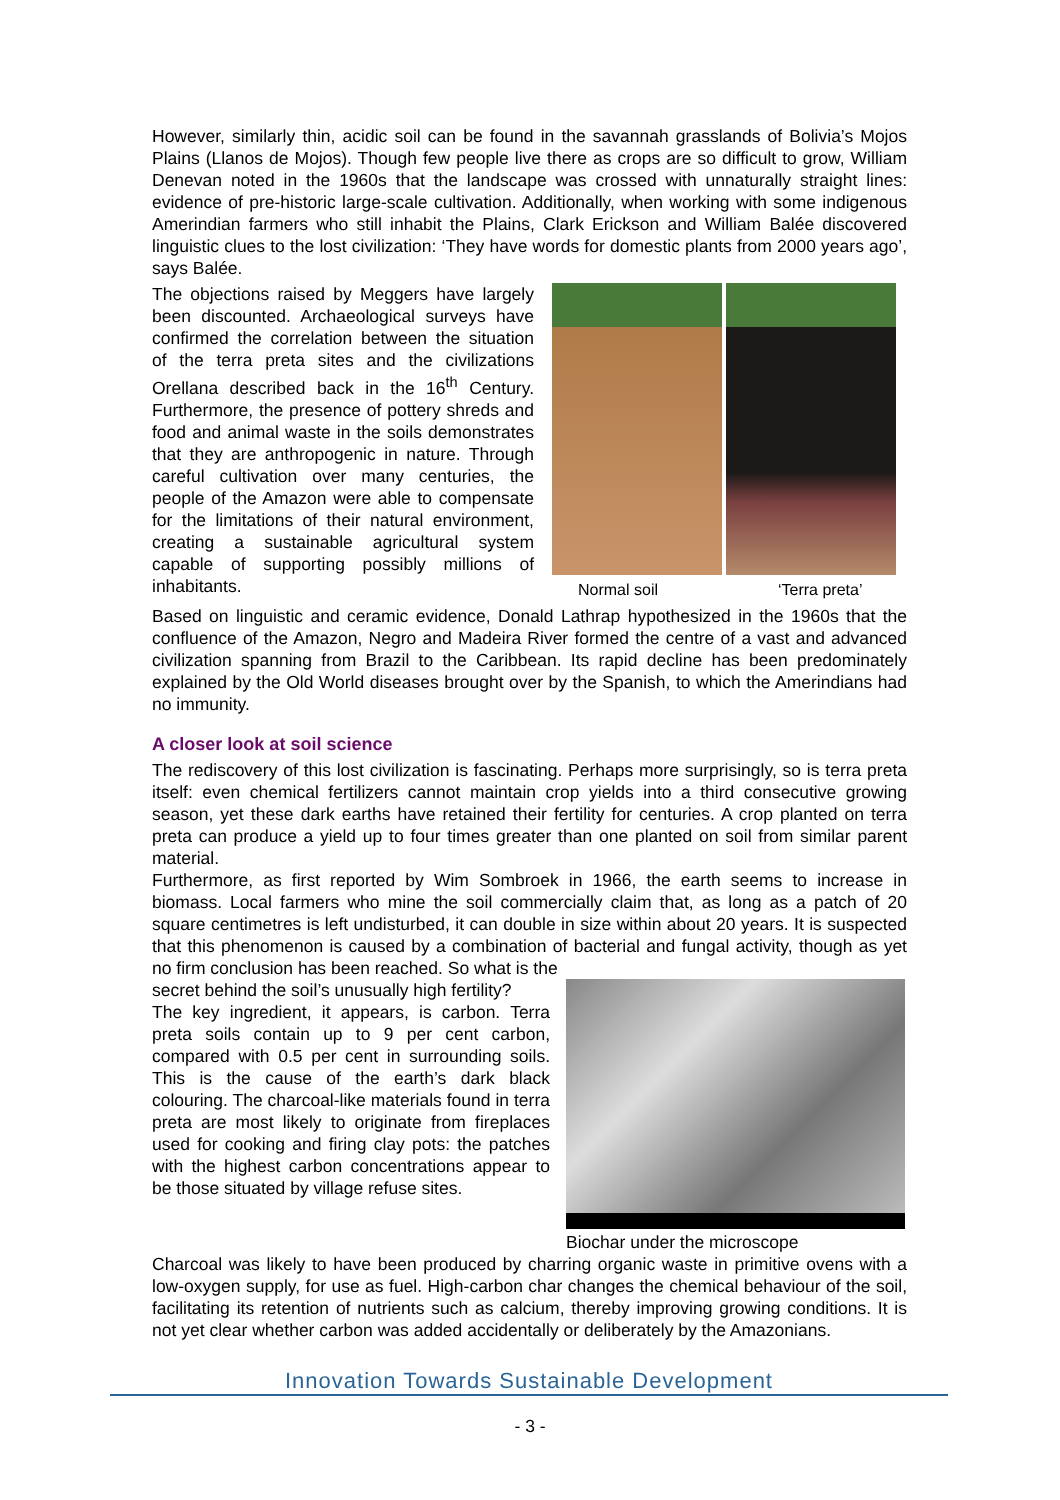However, similarly thin, acidic soil can be found in the savannah grasslands of Bolivia’s Mojos Plains (Llanos de Mojos). Though few people live there as crops are so difficult to grow, William Denevan noted in the 1960s that the landscape was crossed with unnaturally straight lines: evidence of pre-historic large-scale cultivation. Additionally, when working with some indigenous Amerindian farmers who still inhabit the Plains, Clark Erickson and William Balée discovered linguistic clues to the lost civilization: ‘They have words for domestic plants from 2000 years ago’, says Balée.
The objections raised by Meggers have largely been discounted. Archaeological surveys have confirmed the correlation between the situation of the terra preta sites and the civilizations Orellana described back in the 16<sup>th</sup> Century. Furthermore, the presence of pottery shreds and food and animal waste in the soils demonstrates that they are anthropogenic in nature. Through careful cultivation over many centuries, the people of the Amazon were able to compensate for the limitations of their natural environment, creating a sustainable agricultural system capable of supporting possibly millions of inhabitants.
Normal soil ‘Terra preta’
Based on linguistic and ceramic evidence, Donald Lathrap hypothesized in the 1960s that the confluence of the Amazon, Negro and Madeira River formed the centre of a vast and advanced civilization spanning from Brazil to the Caribbean. Its rapid decline has been predominately explained by the Old World diseases brought over by the Spanish, to which the Amerindians had no immunity.
A closer look at soil science
The rediscovery of this lost civilization is fascinating. Perhaps more surprisingly, so is terra preta itself: even chemical fertilizers cannot maintain crop yields into a third consecutive growing season, yet these dark earths have retained their fertility for centuries. A crop planted on terra preta can produce a yield up to four times greater than one planted on soil from similar parent material.
Furthermore, as first reported by Wim Sombroek in 1966, the earth seems to increase in biomass. Local farmers who mine the soil commercially claim that, as long as a patch of 20 square centimetres is left undisturbed, it can double in size within about 20 years. It is suspected that this phenomenon is caused by a combination of bacterial and fungal activity, though as yet no firm conclusion has been reached. So what is the
secret behind the soil’s unusually high fertility?
The key ingredient, it appears, is carbon. Terra preta soils contain up to 9 per cent carbon, compared with 0.5 per cent in surrounding soils. This is the cause of the earth’s dark black colouring. The charcoal-like materials found in terra preta are most likely to originate from fireplaces used for cooking and firing clay pots: the patches with the highest carbon concentrations appear to be those situated by village refuse sites.
Biochar under the microscope
Charcoal was likely to have been produced by charring organic waste in primitive ovens with a low-oxygen supply, for use as fuel. High-carbon char changes the chemical behaviour of the soil, facilitating its retention of nutrients such as calcium, thereby improving growing conditions. It is not yet clear whether carbon was added accidentally or deliberately by the Amazonians.
Innovation Towards Sustainable Development
- 3 -